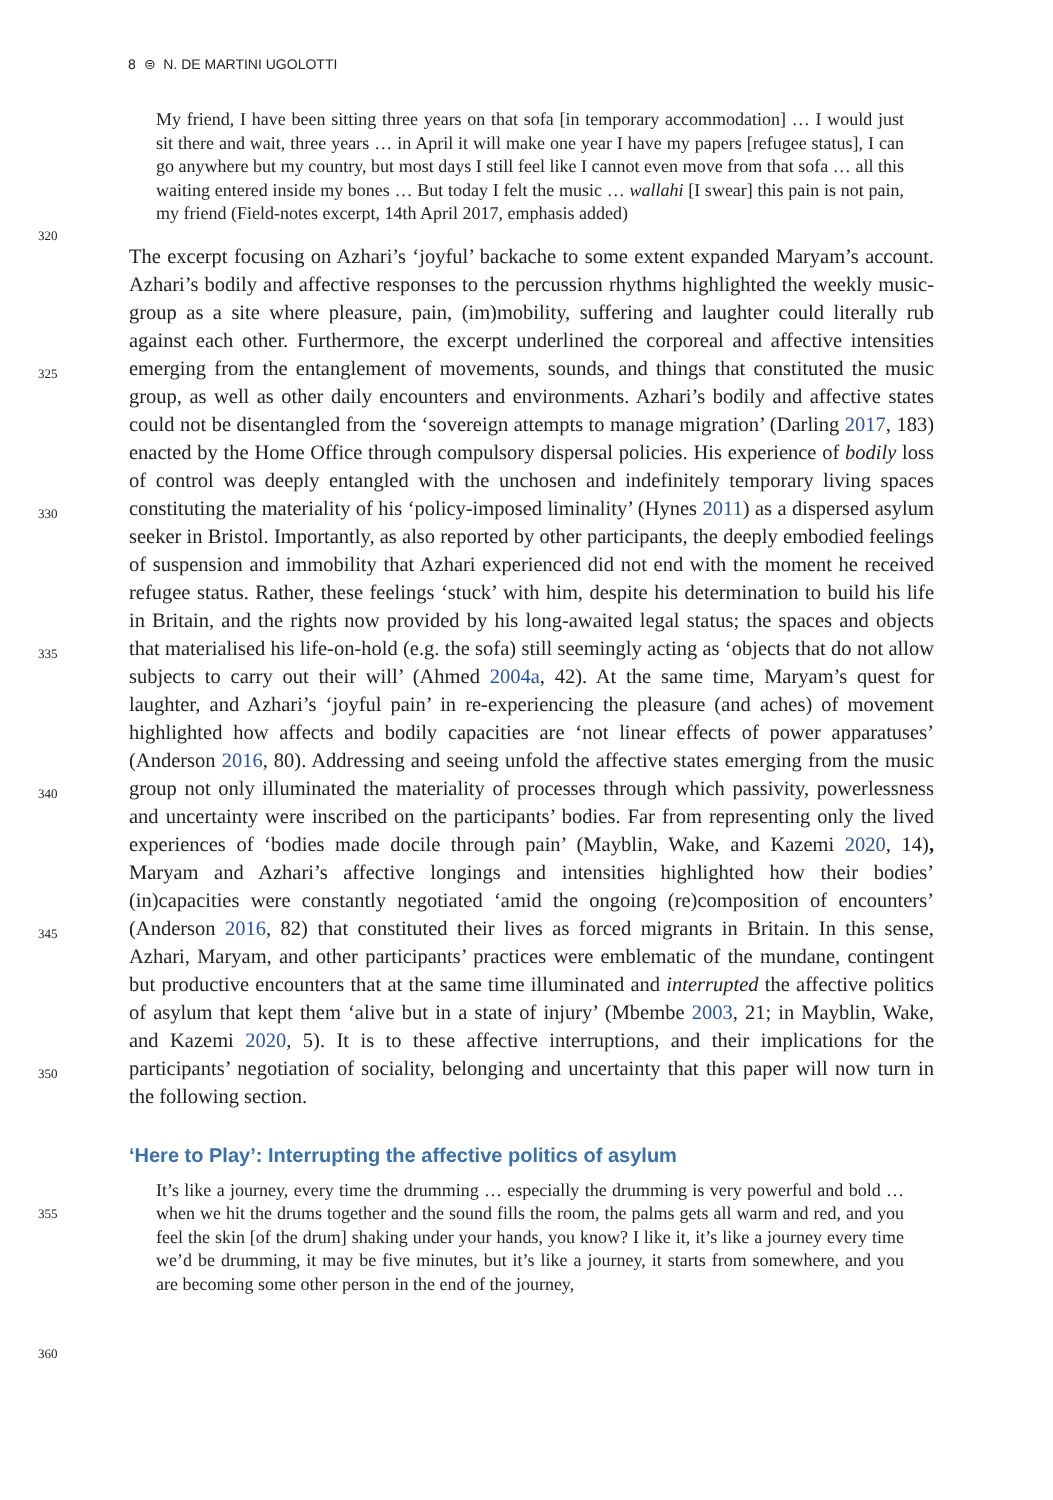8 ⊜ N. DE MARTINI UGOLOTTI
320
325
330
335
340
345
350
355
360
My friend, I have been sitting three years on that sofa [in temporary accommodation] … I would just sit there and wait, three years … in April it will make one year I have my papers [refugee status], I can go anywhere but my country, but most days I still feel like I cannot even move from that sofa … all this waiting entered inside my bones … But today I felt the music … wallahi [I swear] this pain is not pain, my friend (Field-notes excerpt, 14th April 2017, emphasis added)
The excerpt focusing on Azhari’s ‘joyful’ backache to some extent expanded Maryam’s account. Azhari’s bodily and affective responses to the percussion rhythms highlighted the weekly music-group as a site where pleasure, pain, (im)mobility, suffering and laughter could literally rub against each other. Furthermore, the excerpt underlined the corporeal and affective intensities emerging from the entanglement of movements, sounds, and things that constituted the music group, as well as other daily encounters and environments. Azhari’s bodily and affective states could not be disentangled from the ‘sovereign attempts to manage migration’ (Darling 2017, 183) enacted by the Home Office through compulsory dispersal policies. His experience of bodily loss of control was deeply entangled with the unchosen and indefinitely temporary living spaces constituting the materiality of his ‘policy-imposed liminality’ (Hynes 2011) as a dispersed asylum seeker in Bristol. Importantly, as also reported by other participants, the deeply embodied feelings of suspension and immobility that Azhari experienced did not end with the moment he received refugee status. Rather, these feelings ‘stuck’ with him, despite his determination to build his life in Britain, and the rights now provided by his long-awaited legal status; the spaces and objects that materialised his life-on-hold (e.g. the sofa) still seemingly acting as ‘objects that do not allow subjects to carry out their will’ (Ahmed 2004a, 42). At the same time, Maryam’s quest for laughter, and Azhari’s ‘joyful pain’ in re-experiencing the pleasure (and aches) of movement highlighted how affects and bodily capacities are ‘not linear effects of power apparatuses’ (Anderson 2016, 80). Addressing and seeing unfold the affective states emerging from the music group not only illuminated the materiality of processes through which passivity, powerlessness and uncertainty were inscribed on the participants’ bodies. Far from representing only the lived experiences of ‘bodies made docile through pain’ (Mayblin, Wake, and Kazemi 2020, 14), Maryam and Azhari’s affective longings and intensities highlighted how their bodies’ (in)capacities were constantly negotiated ‘amid the ongoing (re)composition of encounters’ (Anderson 2016, 82) that constituted their lives as forced migrants in Britain. In this sense, Azhari, Maryam, and other participants’ practices were emblematic of the mundane, contingent but productive encounters that at the same time illuminated and interrupted the affective politics of asylum that kept them ‘alive but in a state of injury’ (Mbembe 2003, 21; in Mayblin, Wake, and Kazemi 2020, 5). It is to these affective interruptions, and their implications for the participants’ negotiation of sociality, belonging and uncertainty that this paper will now turn in the following section.
‘Here to Play’: Interrupting the affective politics of asylum
It’s like a journey, every time the drumming … especially the drumming is very powerful and bold … when we hit the drums together and the sound fills the room, the palms gets all warm and red, and you feel the skin [of the drum] shaking under your hands, you know? I like it, it’s like a journey every time we’d be drumming, it may be five minutes, but it’s like a journey, it starts from somewhere, and you are becoming some other person in the end of the journey,